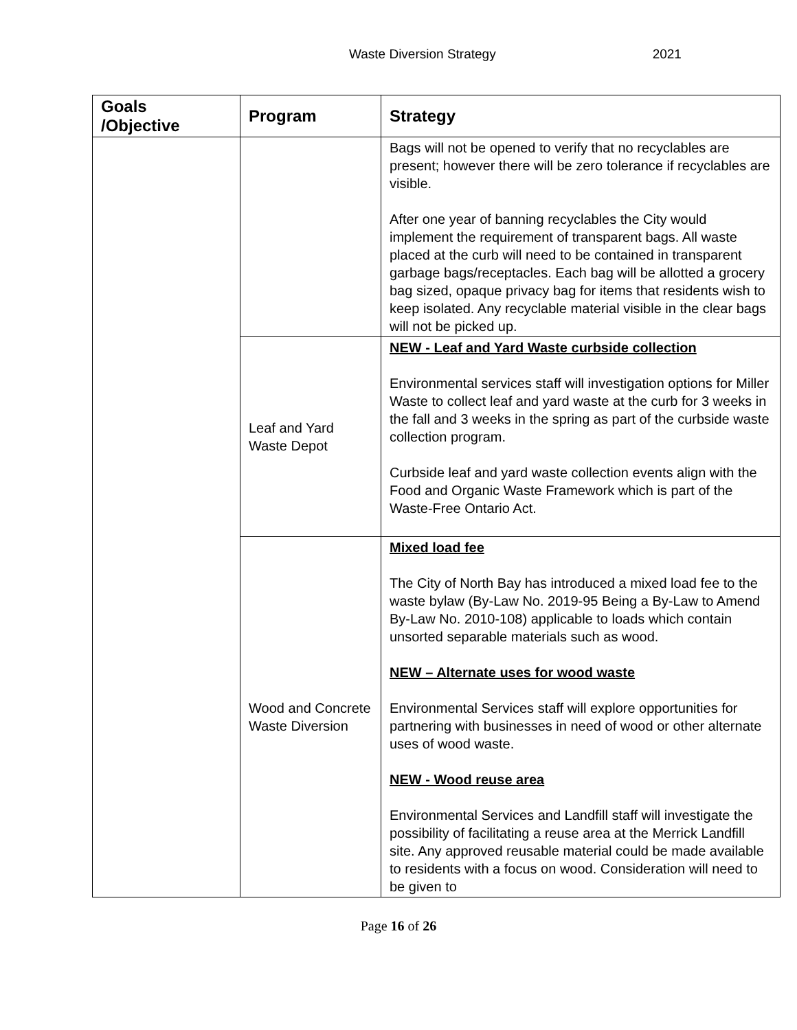Waste Diversion Strategy 2021
| Goals /Objective | Program | Strategy |
| --- | --- | --- |
| | | Bags will not be opened to verify that no recyclables are present; however there will be zero tolerance if recyclables are visible. After one year of banning recyclables the City would implement the requirement of transparent bags. All waste placed at the curb will need to be contained in transparent garbage bags/receptacles. Each bag will be allotted a grocery bag sized, opaque privacy bag for items that residents wish to keep isolated. Any recyclable material visible in the clear bags will not be picked up. |
| | Leaf and Yard Waste Depot | NEW - Leaf and Yard Waste curbside collection Environmental services staff will investigation options for Miller Waste to collect leaf and yard waste at the curb for 3 weeks in the fall and 3 weeks in the spring as part of the curbside waste collection program. Curbside leaf and yard waste collection events align with the Food and Organic Waste Framework which is part of the Waste-Free Ontario Act. |
| | Wood and Concrete Waste Diversion | Mixed load fee The City of North Bay has introduced a mixed load fee to the waste bylaw (By-Law No. 2019-95 Being a By-Law to Amend By-Law No. 2010-108) applicable to loads which contain unsorted separable materials such as wood. NEW – Alternate uses for wood waste Environmental Services staff will explore opportunities for partnering with businesses in need of wood or other alternate uses of wood waste. NEW - Wood reuse area Environmental Services and Landfill staff will investigate the possibility of facilitating a reuse area at the Merrick Landfill site. Any approved reusable material could be made available to residents with a focus on wood. Consideration will need to be given to |
Page 16 of 26